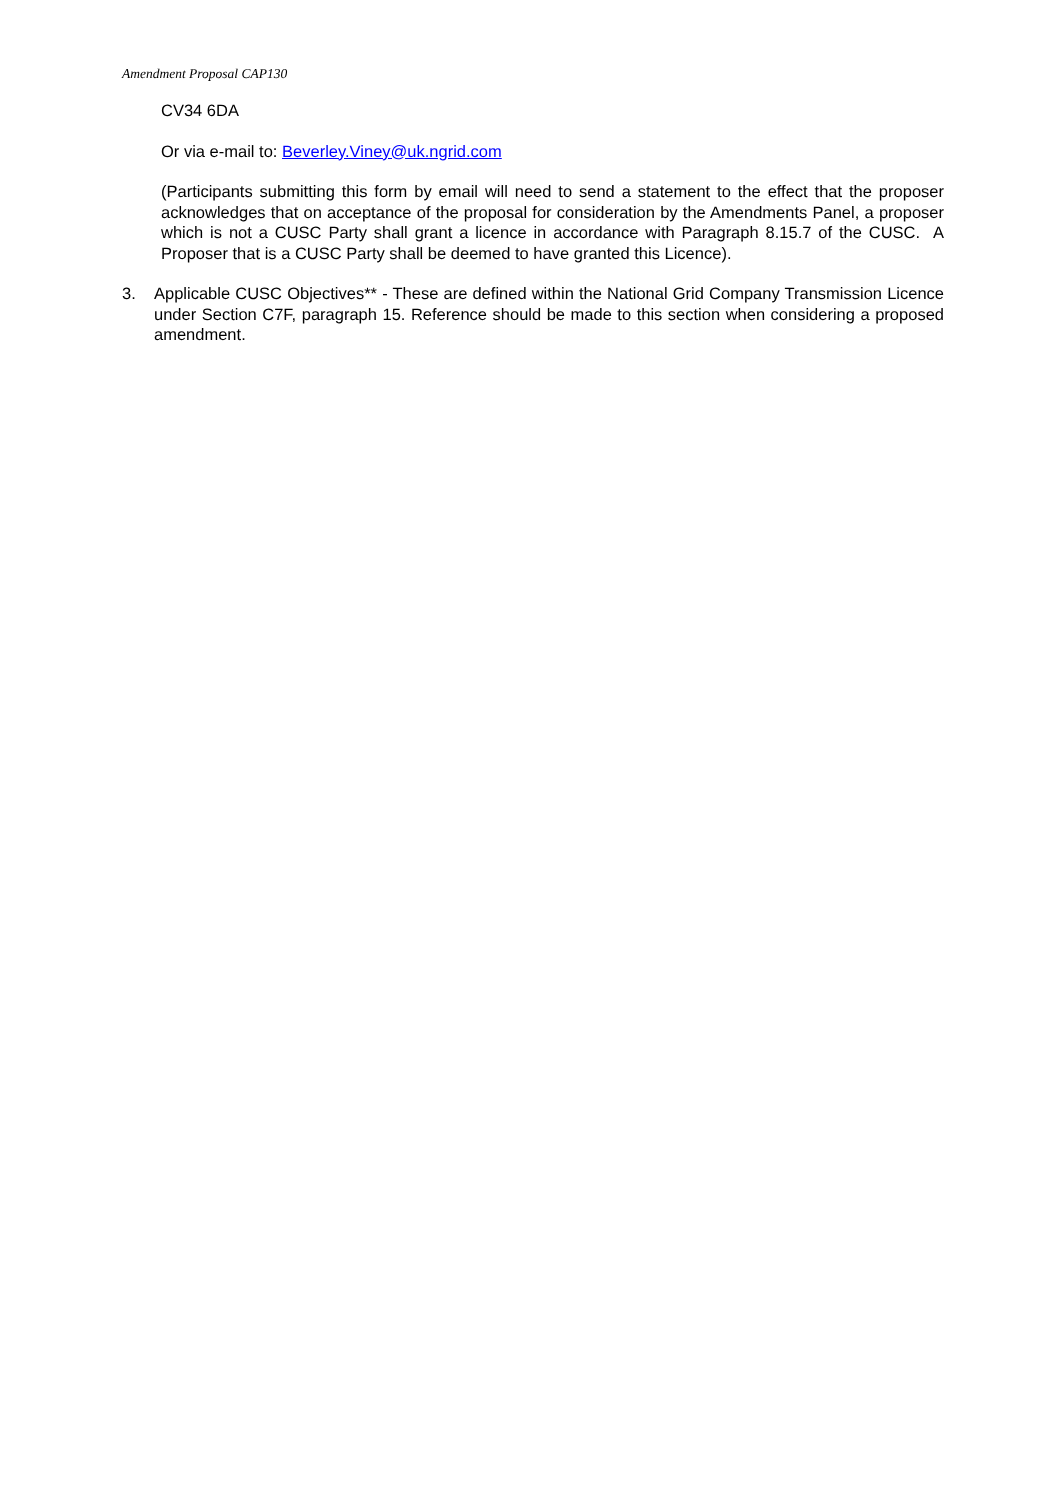Amendment Proposal CAP130
CV34 6DA
Or via e-mail to: Beverley.Viney@uk.ngrid.com
(Participants submitting this form by email will need to send a statement to the effect that the proposer acknowledges that on acceptance of the proposal for consideration by the Amendments Panel, a proposer which is not a CUSC Party shall grant a licence in accordance with Paragraph 8.15.7 of the CUSC. A Proposer that is a CUSC Party shall be deemed to have granted this Licence).
3. Applicable CUSC Objectives** - These are defined within the National Grid Company Transmission Licence under Section C7F, paragraph 15. Reference should be made to this section when considering a proposed amendment.